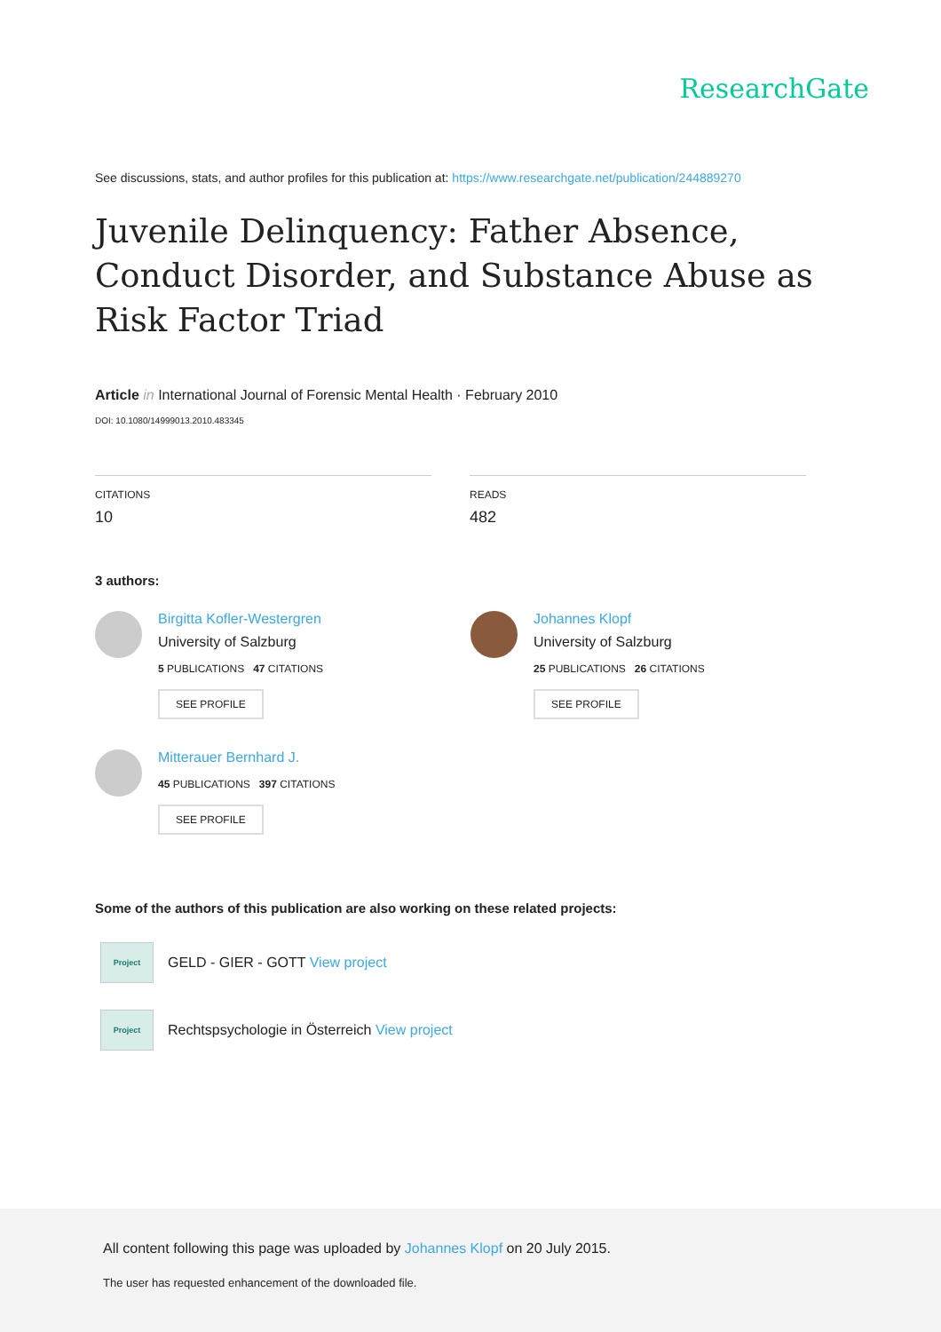ResearchGate
See discussions, stats, and author profiles for this publication at: https://www.researchgate.net/publication/244889270
Juvenile Delinquency: Father Absence, Conduct Disorder, and Substance Abuse as Risk Factor Triad
Article in International Journal of Forensic Mental Health · February 2010
DOI: 10.1080/14999013.2010.483345
CITATIONS
10
READS
482
3 authors:
Birgitta Kofler-Westergren
University of Salzburg
5 PUBLICATIONS 47 CITATIONS
SEE PROFILE
Johannes Klopf
University of Salzburg
25 PUBLICATIONS 26 CITATIONS
SEE PROFILE
Mitterauer Bernhard J.
45 PUBLICATIONS 397 CITATIONS
SEE PROFILE
Some of the authors of this publication are also working on these related projects:
Project
GELD - GIER - GOTT View project
Project
Rechtspsychologie in Österreich View project
All content following this page was uploaded by Johannes Klopf on 20 July 2015.
The user has requested enhancement of the downloaded file.